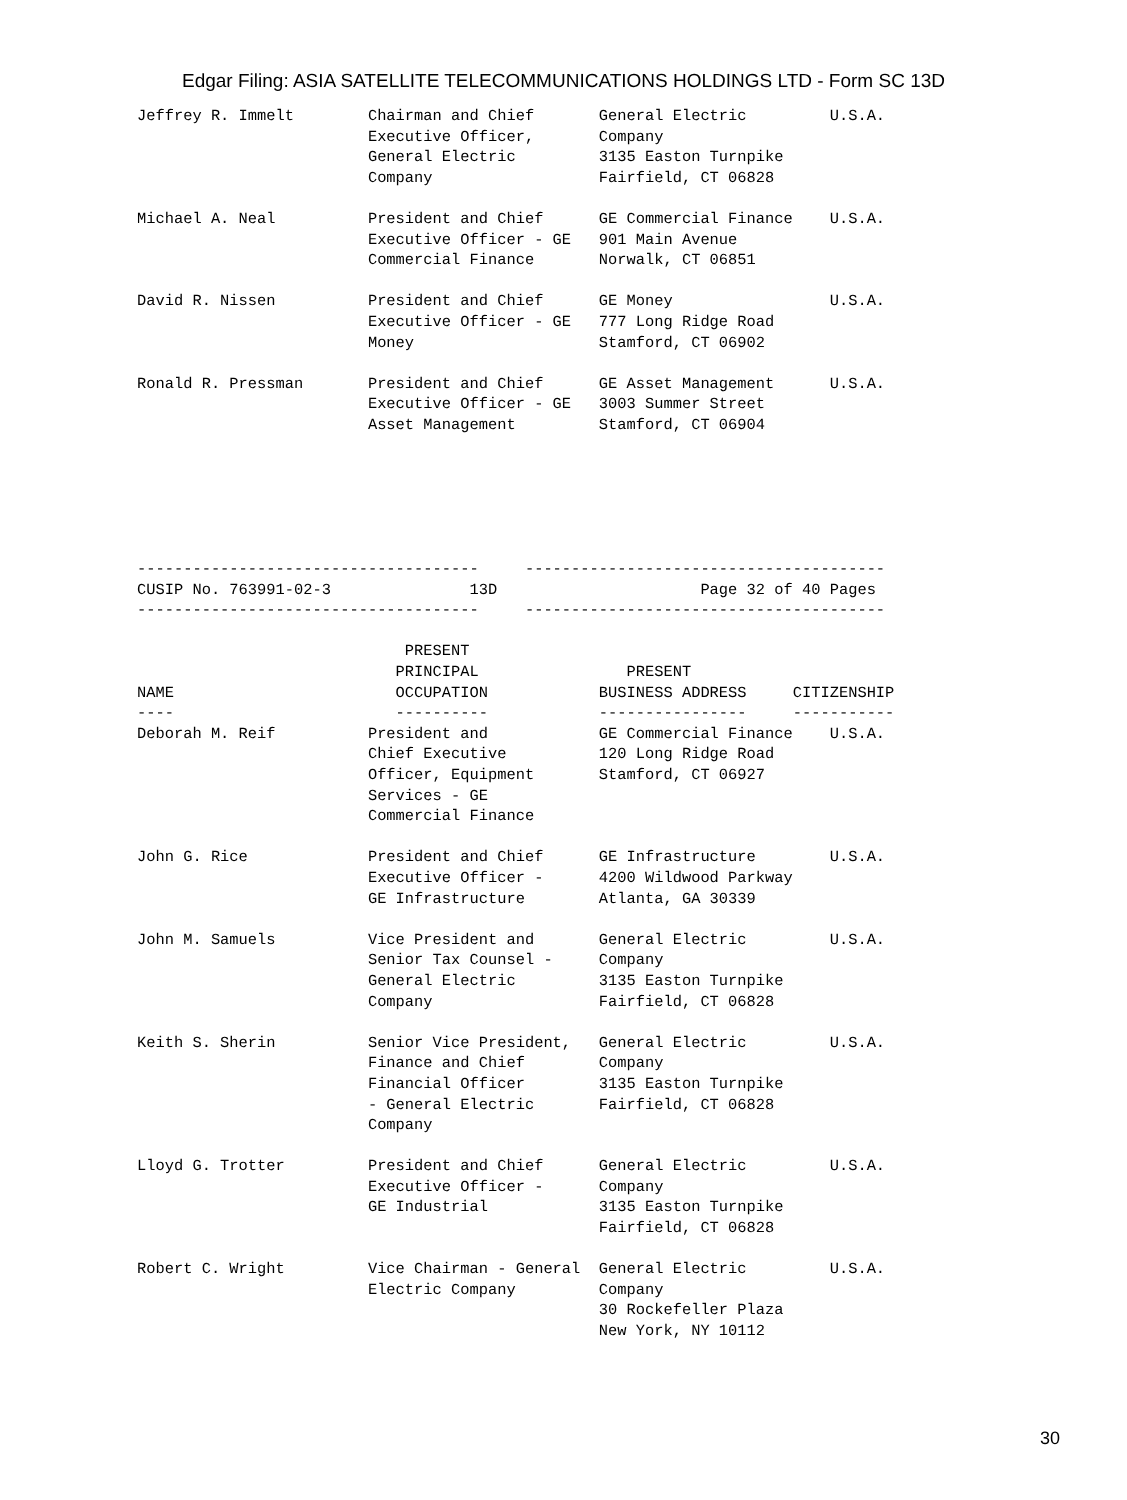Edgar Filing: ASIA SATELLITE TELECOMMUNICATIONS HOLDINGS LTD - Form SC 13D
Jeffrey R. Immelt        Chairman and Chief       General Electric         U.S.A.
                         Executive Officer,       Company
                         General Electric         3135 Easton Turnpike
                         Company                  Fairfield, CT 06828

Michael A. Neal          President and Chief      GE Commercial Finance    U.S.A.
                         Executive Officer - GE   901 Main Avenue
                         Commercial Finance       Norwalk, CT 06851

David R. Nissen          President and Chief      GE Money                 U.S.A.
                         Executive Officer - GE   777 Long Ridge Road
                         Money                    Stamford, CT 06902

Ronald R. Pressman       President and Chief      GE Asset Management      U.S.A.
                         Executive Officer - GE   3003 Summer Street
                         Asset Management         Stamford, CT 06904






-------------------------------------     ---------------------------------------
CUSIP No. 763991-02-3               13D                      Page 32 of 40 Pages
-------------------------------------     ---------------------------------------

                             PRESENT
                            PRINCIPAL                PRESENT
NAME                        OCCUPATION            BUSINESS ADDRESS     CITIZENSHIP
----                        ----------            ----------------     -----------
Deborah M. Reif          President and            GE Commercial Finance    U.S.A.
                         Chief Executive          120 Long Ridge Road
                         Officer, Equipment       Stamford, CT 06927
                         Services - GE
                         Commercial Finance

John G. Rice             President and Chief      GE Infrastructure        U.S.A.
                         Executive Officer -      4200 Wildwood Parkway
                         GE Infrastructure        Atlanta, GA 30339

John M. Samuels          Vice President and       General Electric         U.S.A.
                         Senior Tax Counsel -     Company
                         General Electric         3135 Easton Turnpike
                         Company                  Fairfield, CT 06828

Keith S. Sherin          Senior Vice President,   General Electric         U.S.A.
                         Finance and Chief        Company
                         Financial Officer        3135 Easton Turnpike
                         - General Electric       Fairfield, CT 06828
                         Company

Lloyd G. Trotter         President and Chief      General Electric         U.S.A.
                         Executive Officer -      Company
                         GE Industrial            3135 Easton Turnpike
                                                  Fairfield, CT 06828

Robert C. Wright         Vice Chairman - General  General Electric         U.S.A.
                         Electric Company         Company
                                                  30 Rockefeller Plaza
                                                  New York, NY 10112
30